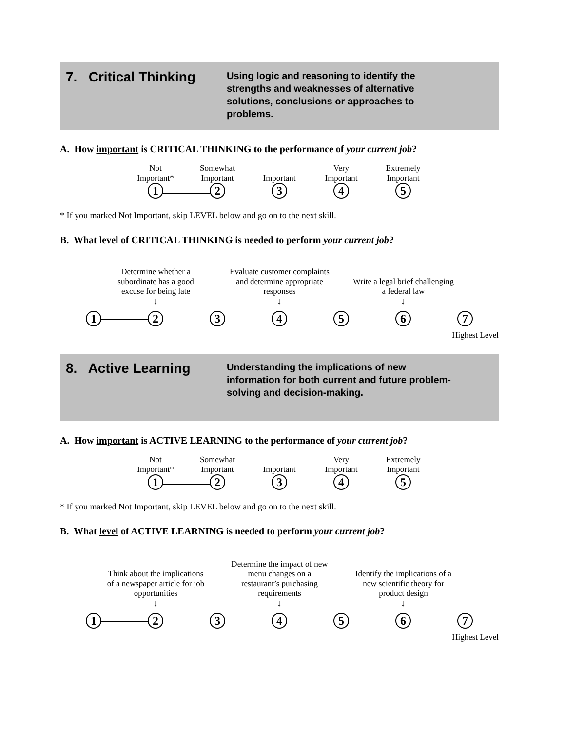7. Critical Thinking
Using logic and reasoning to identify the strengths and weaknesses of alternative solutions, conclusions or approaches to problems.
A. How important is CRITICAL THINKING to the performance of your current job?
Not
Important*
1
Somewhat
Important
2
Important
3
Very
Important
4
Extremely
Important
5
* If you marked Not Important, skip LEVEL below and go on to the next skill.
B. What level of CRITICAL THINKING is needed to perform your current job?
1
Determine whether a subordinate has a good excuse for being late
↓
2
3
Evaluate customer complaints and determine appropriate responses
↓
4
5
Write a legal brief challenging a federal law
↓
6
7
Highest Level
8. Active Learning
Understanding the implications of new information for both current and future problem-solving and decision-making.
A. How important is ACTIVE LEARNING to the performance of your current job?
Not
Important*
1
Somewhat
Important
2
Important
3
Very
Important
4
Extremely
Important
5
* If you marked Not Important, skip LEVEL below and go on to the next skill.
B. What level of ACTIVE LEARNING is needed to perform your current job?
1
Think about the implications of a newspaper article for job opportunities
↓
2
3
Determine the impact of new menu changes on a restaurant’s purchasing requirements
↓
4
5
Identify the implications of a new scientific theory for product design
↓
6
7
Highest Level